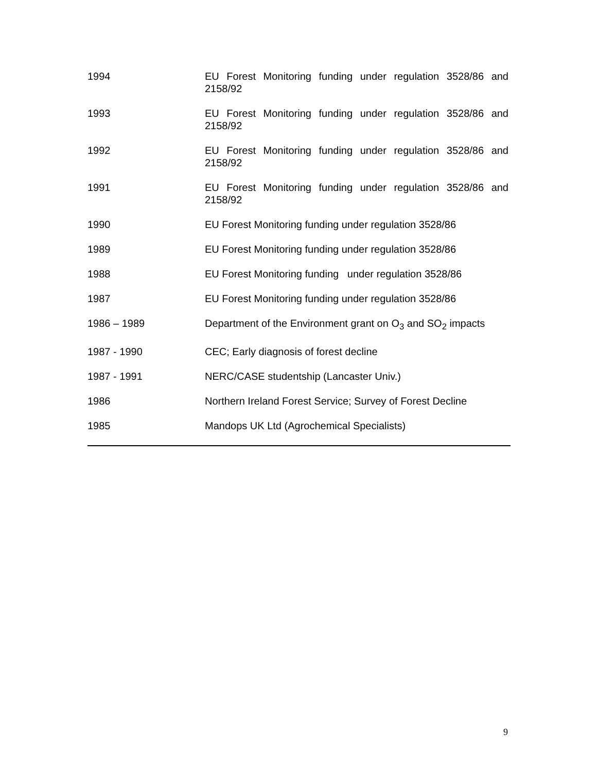| 1994 | EU Forest Monitoring funding under regulation 3528/86 and 2158/92 |
| 1993 | EU Forest Monitoring funding under regulation 3528/86 and 2158/92 |
| 1992 | EU Forest Monitoring funding under regulation 3528/86 and 2158/92 |
| 1991 | EU Forest Monitoring funding under regulation 3528/86 and 2158/92 |
| 1990 | EU Forest Monitoring funding under regulation 3528/86 |
| 1989 | EU Forest Monitoring funding under regulation 3528/86 |
| 1988 | EU Forest Monitoring funding under regulation 3528/86 |
| 1987 | EU Forest Monitoring funding under regulation 3528/86 |
| 1986 – 1989 | Department of the Environment grant on O<sub>3</sub> and SO<sub>2</sub> impacts |
| 1987 - 1990 | CEC; Early diagnosis of forest decline |
| 1987 - 1991 | NERC/CASE studentship (Lancaster Univ.) |
| 1986 | Northern Ireland Forest Service; Survey of Forest Decline |
| 1985 | Mandops UK Ltd (Agrochemical Specialists) |
9